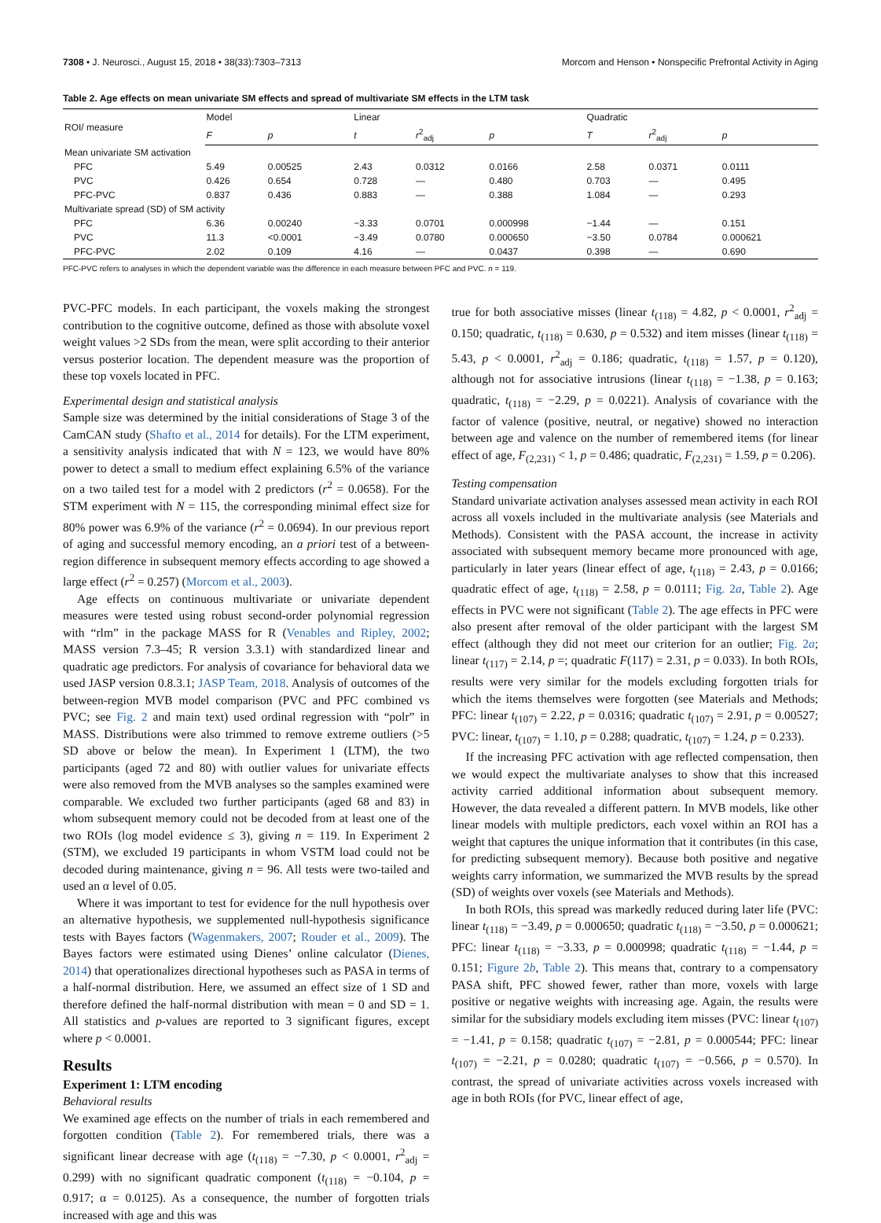7308 • J. Neurosci., August 15, 2018 • 38(33):7303–7313 Morcom and Henson • Nonspecific Prefrontal Activity in Aging
Table 2. Age effects on mean univariate SM effects and spread of multivariate SM effects in the LTM task
| ROI/ measure | Model | | Linear | | | Quadratic | | |
| --- | --- | --- | --- | --- | --- | --- | --- | --- |
| | F | p | t | r<sup>2</sup><sub>adj</sub> | p | T | r<sup>2</sup><sub>adj</sub> | p |
| Mean univariate SM activation | | | | | | | | |
| PFC | 5.49 | 0.00525 | 2.43 | 0.0312 | 0.0166 | 2.58 | 0.0371 | 0.0111 |
| PVC | 0.426 | 0.654 | 0.728 | — | 0.480 | 0.703 | — | 0.495 |
| PFC-PVC | 0.837 | 0.436 | 0.883 | — | 0.388 | 1.084 | — | 0.293 |
| Multivariate spread (SD) of SM activity | | | | | | | | |
| PFC | 6.36 | 0.00240 | −3.33 | 0.0701 | 0.000998 | −1.44 | — | 0.151 |
| PVC | 11.3 | <0.0001 | −3.49 | 0.0780 | 0.000650 | −3.50 | 0.0784 | 0.000621 |
| PFC-PVC | 2.02 | 0.109 | 4.16 | — | 0.0437 | 0.398 | — | 0.690 |
PFC-PVC refers to analyses in which the dependent variable was the difference in each measure between PFC and PVC. n = 119.
PVC-PFC models. In each participant, the voxels making the strongest contribution to the cognitive outcome, defined as those with absolute voxel weight values >2 SDs from the mean, were split according to their anterior versus posterior location. The dependent measure was the proportion of these top voxels located in PFC.
Experimental design and statistical analysis
Sample size was determined by the initial considerations of Stage 3 of the CamCAN study (Shafto et al., 2014 for details). For the LTM experiment, a sensitivity analysis indicated that with N = 123, we would have 80% power to detect a small to medium effect explaining 6.5% of the variance on a two tailed test for a model with 2 predictors (r<sup>2</sup> = 0.0658). For the STM experiment with N = 115, the corresponding minimal effect size for 80% power was 6.9% of the variance (r<sup>2</sup> = 0.0694). In our previous report of aging and successful memory encoding, an a priori test of a between-region difference in subsequent memory effects according to age showed a large effect (r<sup>2</sup> = 0.257) (Morcom et al., 2003).
Age effects on continuous multivariate or univariate dependent measures were tested using robust second-order polynomial regression with “rlm” in the package MASS for R (Venables and Ripley, 2002; MASS version 7.3–45; R version 3.3.1) with standardized linear and quadratic age predictors. For analysis of covariance for behavioral data we used JASP version 0.8.3.1; JASP Team, 2018. Analysis of outcomes of the between-region MVB model comparison (PVC and PFC combined vs PVC; see Fig. 2 and main text) used ordinal regression with “polr” in MASS. Distributions were also trimmed to remove extreme outliers (>5 SD above or below the mean). In Experiment 1 (LTM), the two participants (aged 72 and 80) with outlier values for univariate effects were also removed from the MVB analyses so the samples examined were comparable. We excluded two further participants (aged 68 and 83) in whom subsequent memory could not be decoded from at least one of the two ROIs (log model evidence ≤ 3), giving n = 119. In Experiment 2 (STM), we excluded 19 participants in whom VSTM load could not be decoded during maintenance, giving n = 96. All tests were two-tailed and used an α level of 0.05.
Where it was important to test for evidence for the null hypothesis over an alternative hypothesis, we supplemented null-hypothesis significance tests with Bayes factors (Wagenmakers, 2007; Rouder et al., 2009). The Bayes factors were estimated using Dienes’ online calculator (Dienes, 2014) that operationalizes directional hypotheses such as PASA in terms of a half-normal distribution. Here, we assumed an effect size of 1 SD and therefore defined the half-normal distribution with mean = 0 and SD = 1. All statistics and p-values are reported to 3 significant figures, except where p < 0.0001.
Results
Experiment 1: LTM encoding
Behavioral results
We examined age effects on the number of trials in each remembered and forgotten condition (Table 2). For remembered trials, there was a significant linear decrease with age (t<sub>(118)</sub> = −7.30, p < 0.0001, r<sup>2</sup><sub>adj</sub> = 0.299) with no significant quadratic component (t<sub>(118)</sub> = −0.104, p = 0.917; α = 0.0125). As a consequence, the number of forgotten trials increased with age and this was
true for both associative misses (linear t<sub>(118)</sub> = 4.82, p < 0.0001, r<sup>2</sup><sub>adj</sub> = 0.150; quadratic, t<sub>(118)</sub> = 0.630, p = 0.532) and item misses (linear t<sub>(118)</sub> = 5.43, p < 0.0001, r<sup>2</sup><sub>adj</sub> = 0.186; quadratic, t<sub>(118)</sub> = 1.57, p = 0.120), although not for associative intrusions (linear t<sub>(118)</sub> = −1.38, p = 0.163; quadratic, t<sub>(118)</sub> = −2.29, p = 0.0221). Analysis of covariance with the factor of valence (positive, neutral, or negative) showed no interaction between age and valence on the number of remembered items (for linear effect of age, F<sub>(2,231)</sub> < 1, p = 0.486; quadratic, F<sub>(2,231)</sub> = 1.59, p = 0.206).
Testing compensation
Standard univariate activation analyses assessed mean activity in each ROI across all voxels included in the multivariate analysis (see Materials and Methods). Consistent with the PASA account, the increase in activity associated with subsequent memory became more pronounced with age, particularly in later years (linear effect of age, t<sub>(118)</sub> = 2.43, p = 0.0166; quadratic effect of age, t<sub>(118)</sub> = 2.58, p = 0.0111; Fig. 2a, Table 2). Age effects in PVC were not significant (Table 2). The age effects in PFC were also present after removal of the older participant with the largest SM effect (although they did not meet our criterion for an outlier; Fig. 2a; linear t<sub>(117)</sub> = 2.14, p =; quadratic F(117) = 2.31, p = 0.033). In both ROIs, results were very similar for the models excluding forgotten trials for which the items themselves were forgotten (see Materials and Methods; PFC: linear t<sub>(107)</sub> = 2.22, p = 0.0316; quadratic t<sub>(107)</sub> = 2.91, p = 0.00527; PVC: linear, t<sub>(107)</sub> = 1.10, p = 0.288; quadratic, t<sub>(107)</sub> = 1.24, p = 0.233).
If the increasing PFC activation with age reflected compensation, then we would expect the multivariate analyses to show that this increased activity carried additional information about subsequent memory. However, the data revealed a different pattern. In MVB models, like other linear models with multiple predictors, each voxel within an ROI has a weight that captures the unique information that it contributes (in this case, for predicting subsequent memory). Because both positive and negative weights carry information, we summarized the MVB results by the spread (SD) of weights over voxels (see Materials and Methods).
In both ROIs, this spread was markedly reduced during later life (PVC: linear t<sub>(118)</sub> = −3.49, p = 0.000650; quadratic t<sub>(118)</sub> = −3.50, p = 0.000621; PFC: linear t<sub>(118)</sub> = −3.33, p = 0.000998; quadratic t<sub>(118)</sub> = −1.44, p = 0.151; Figure 2b, Table 2). This means that, contrary to a compensatory PASA shift, PFC showed fewer, rather than more, voxels with large positive or negative weights with increasing age. Again, the results were similar for the subsidiary models excluding item misses (PVC: linear t<sub>(107)</sub> = −1.41, p = 0.158; quadratic t<sub>(107)</sub> = −2.81, p = 0.000544; PFC: linear t<sub>(107)</sub> = −2.21, p = 0.0280; quadratic t<sub>(107)</sub> = −0.566, p = 0.570). In contrast, the spread of univariate activities across voxels increased with age in both ROIs (for PVC, linear effect of age,